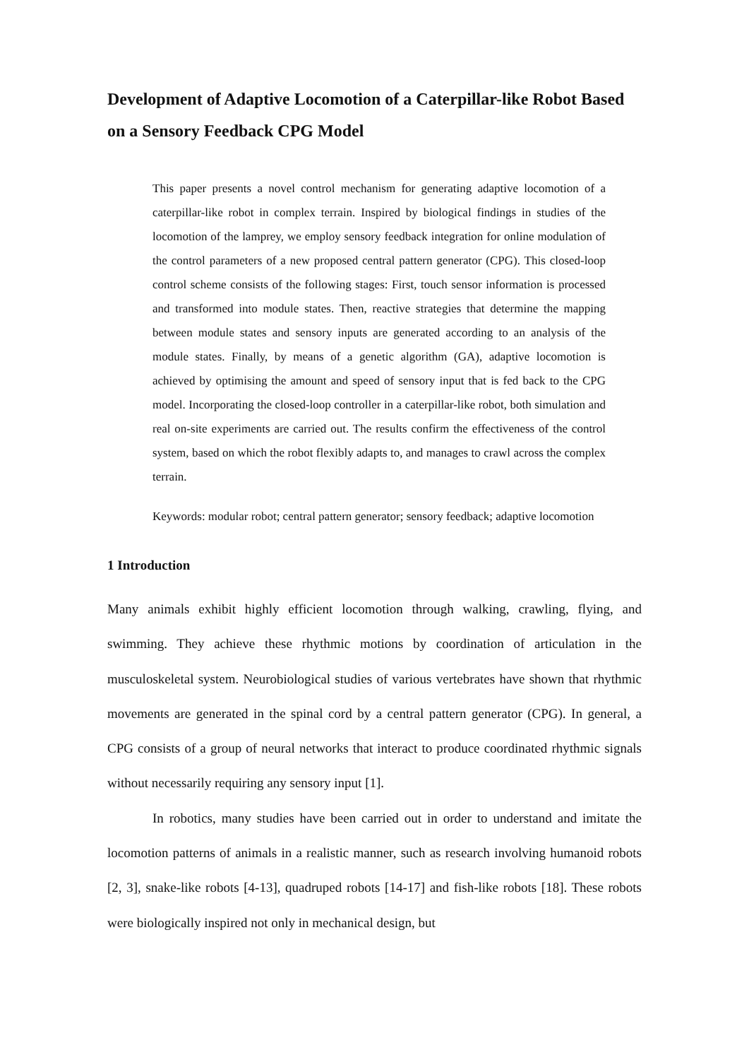Development of Adaptive Locomotion of a Caterpillar-like Robot Based on a Sensory Feedback CPG Model
This paper presents a novel control mechanism for generating adaptive locomotion of a caterpillar-like robot in complex terrain. Inspired by biological findings in studies of the locomotion of the lamprey, we employ sensory feedback integration for online modulation of the control parameters of a new proposed central pattern generator (CPG). This closed-loop control scheme consists of the following stages: First, touch sensor information is processed and transformed into module states. Then, reactive strategies that determine the mapping between module states and sensory inputs are generated according to an analysis of the module states. Finally, by means of a genetic algorithm (GA), adaptive locomotion is achieved by optimising the amount and speed of sensory input that is fed back to the CPG model. Incorporating the closed-loop controller in a caterpillar-like robot, both simulation and real on-site experiments are carried out. The results confirm the effectiveness of the control system, based on which the robot flexibly adapts to, and manages to crawl across the complex terrain.
Keywords: modular robot; central pattern generator; sensory feedback; adaptive locomotion
1 Introduction
Many animals exhibit highly efficient locomotion through walking, crawling, flying, and swimming. They achieve these rhythmic motions by coordination of articulation in the musculoskeletal system. Neurobiological studies of various vertebrates have shown that rhythmic movements are generated in the spinal cord by a central pattern generator (CPG). In general, a CPG consists of a group of neural networks that interact to produce coordinated rhythmic signals without necessarily requiring any sensory input [1].
In robotics, many studies have been carried out in order to understand and imitate the locomotion patterns of animals in a realistic manner, such as research involving humanoid robots [2, 3], snake-like robots [4-13], quadruped robots [14-17] and fish-like robots [18]. These robots were biologically inspired not only in mechanical design, but